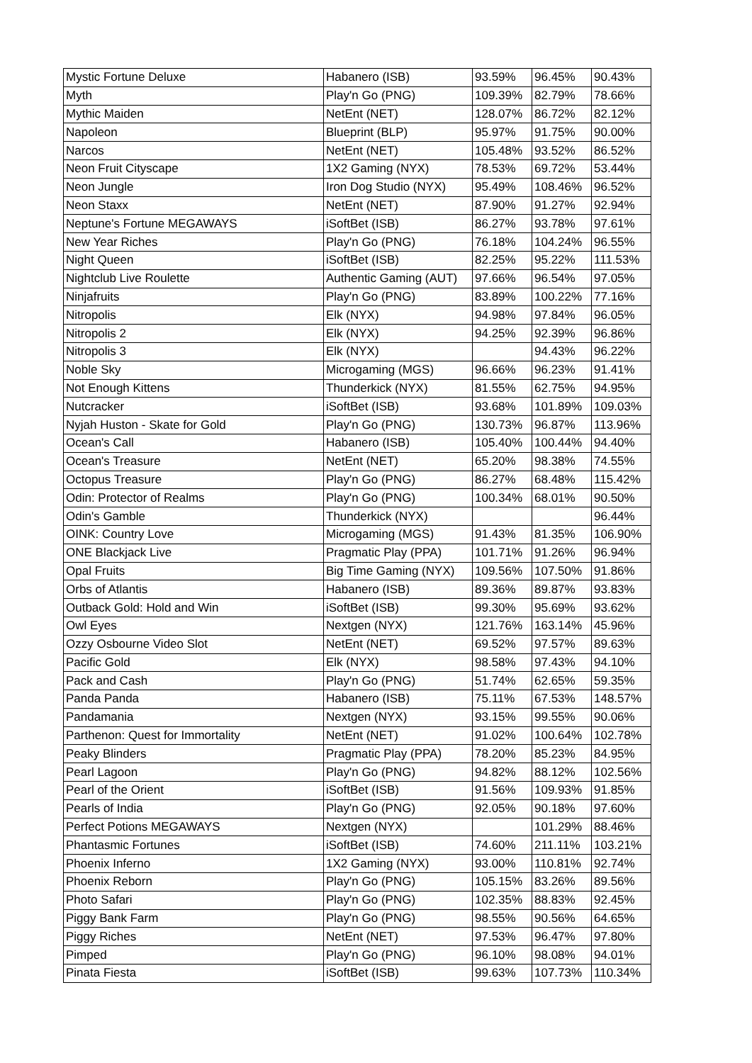| Mystic Fortune Deluxe | Habanero (ISB) | 93.59% | 96.45% | 90.43% |
| Myth | Play'n Go (PNG) | 109.39% | 82.79% | 78.66% |
| Mythic Maiden | NetEnt (NET) | 128.07% | 86.72% | 82.12% |
| Napoleon | Blueprint (BLP) | 95.97% | 91.75% | 90.00% |
| Narcos | NetEnt (NET) | 105.48% | 93.52% | 86.52% |
| Neon Fruit Cityscape | 1X2 Gaming (NYX) | 78.53% | 69.72% | 53.44% |
| Neon Jungle | Iron Dog Studio (NYX) | 95.49% | 108.46% | 96.52% |
| Neon Staxx | NetEnt (NET) | 87.90% | 91.27% | 92.94% |
| Neptune's Fortune MEGAWAYS | iSoftBet (ISB) | 86.27% | 93.78% | 97.61% |
| New Year Riches | Play'n Go (PNG) | 76.18% | 104.24% | 96.55% |
| Night Queen | iSoftBet (ISB) | 82.25% | 95.22% | 111.53% |
| Nightclub Live Roulette | Authentic Gaming (AUT) | 97.66% | 96.54% | 97.05% |
| Ninjafruits | Play'n Go (PNG) | 83.89% | 100.22% | 77.16% |
| Nitropolis | Elk (NYX) | 94.98% | 97.84% | 96.05% |
| Nitropolis 2 | Elk (NYX) | 94.25% | 92.39% | 96.86% |
| Nitropolis 3 | Elk (NYX) | | 94.43% | 96.22% |
| Noble Sky | Microgaming (MGS) | 96.66% | 96.23% | 91.41% |
| Not Enough Kittens | Thunderkick (NYX) | 81.55% | 62.75% | 94.95% |
| Nutcracker | iSoftBet (ISB) | 93.68% | 101.89% | 109.03% |
| Nyjah Huston - Skate for Gold | Play'n Go (PNG) | 130.73% | 96.87% | 113.96% |
| Ocean's Call | Habanero (ISB) | 105.40% | 100.44% | 94.40% |
| Ocean's Treasure | NetEnt (NET) | 65.20% | 98.38% | 74.55% |
| Octopus Treasure | Play'n Go (PNG) | 86.27% | 68.48% | 115.42% |
| Odin: Protector of Realms | Play'n Go (PNG) | 100.34% | 68.01% | 90.50% |
| Odin's Gamble | Thunderkick (NYX) | | | 96.44% |
| OINK: Country Love | Microgaming (MGS) | 91.43% | 81.35% | 106.90% |
| ONE Blackjack Live | Pragmatic Play (PPA) | 101.71% | 91.26% | 96.94% |
| Opal Fruits | Big Time Gaming (NYX) | 109.56% | 107.50% | 91.86% |
| Orbs of Atlantis | Habanero (ISB) | 89.36% | 89.87% | 93.83% |
| Outback Gold: Hold and Win | iSoftBet (ISB) | 99.30% | 95.69% | 93.62% |
| Owl Eyes | Nextgen (NYX) | 121.76% | 163.14% | 45.96% |
| Ozzy Osbourne Video Slot | NetEnt (NET) | 69.52% | 97.57% | 89.63% |
| Pacific Gold | Elk (NYX) | 98.58% | 97.43% | 94.10% |
| Pack and Cash | Play'n Go (PNG) | 51.74% | 62.65% | 59.35% |
| Panda Panda | Habanero (ISB) | 75.11% | 67.53% | 148.57% |
| Pandamania | Nextgen (NYX) | 93.15% | 99.55% | 90.06% |
| Parthenon: Quest for Immortality | NetEnt (NET) | 91.02% | 100.64% | 102.78% |
| Peaky Blinders | Pragmatic Play (PPA) | 78.20% | 85.23% | 84.95% |
| Pearl Lagoon | Play'n Go (PNG) | 94.82% | 88.12% | 102.56% |
| Pearl of the Orient | iSoftBet (ISB) | 91.56% | 109.93% | 91.85% |
| Pearls of India | Play'n Go (PNG) | 92.05% | 90.18% | 97.60% |
| Perfect Potions MEGAWAYS | Nextgen (NYX) | | 101.29% | 88.46% |
| Phantasmic Fortunes | iSoftBet (ISB) | 74.60% | 211.11% | 103.21% |
| Phoenix Inferno | 1X2 Gaming (NYX) | 93.00% | 110.81% | 92.74% |
| Phoenix Reborn | Play'n Go (PNG) | 105.15% | 83.26% | 89.56% |
| Photo Safari | Play'n Go (PNG) | 102.35% | 88.83% | 92.45% |
| Piggy Bank Farm | Play'n Go (PNG) | 98.55% | 90.56% | 64.65% |
| Piggy Riches | NetEnt (NET) | 97.53% | 96.47% | 97.80% |
| Pimped | Play'n Go (PNG) | 96.10% | 98.08% | 94.01% |
| Pinata Fiesta | iSoftBet (ISB) | 99.63% | 107.73% | 110.34% |